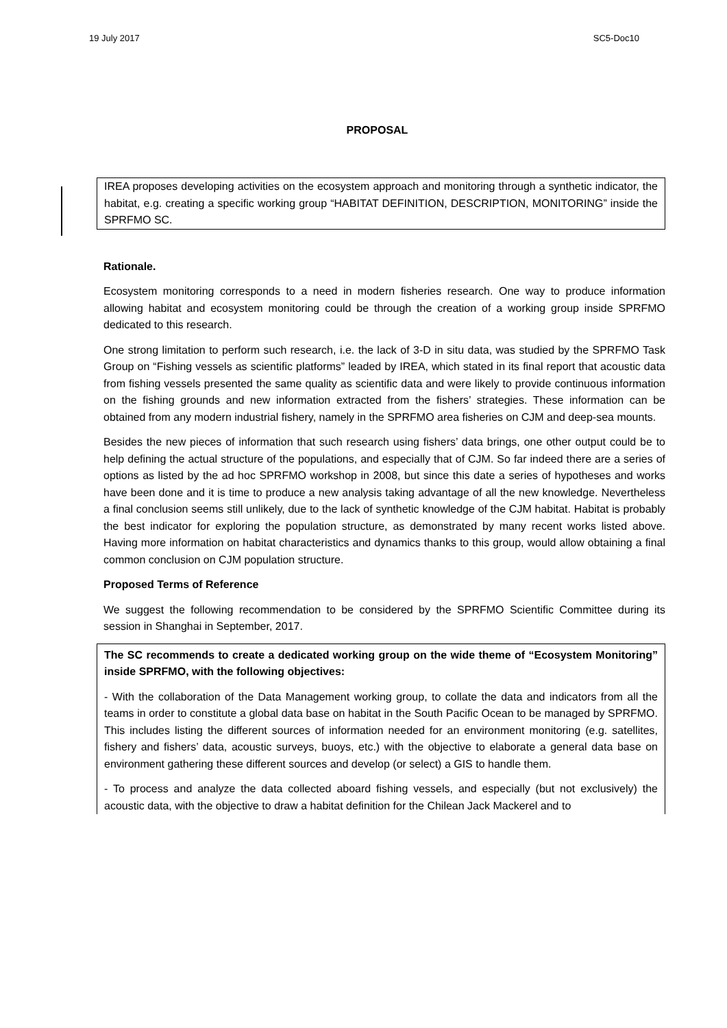19 July 2017 SC5-Doc10
PROPOSAL
IREA proposes developing activities on the ecosystem approach and monitoring through a synthetic indicator, the habitat, e.g. creating a specific working group “HABITAT DEFINITION, DESCRIPTION, MONITORING” inside the SPRFMO SC.
Rationale.
Ecosystem monitoring corresponds to a need in modern fisheries research. One way to produce information allowing habitat and ecosystem monitoring could be through the creation of a working group inside SPRFMO dedicated to this research.
One strong limitation to perform such research, i.e. the lack of 3-D in situ data, was studied by the SPRFMO Task Group on “Fishing vessels as scientific platforms” leaded by IREA, which stated in its final report that acoustic data from fishing vessels presented the same quality as scientific data and were likely to provide continuous information on the fishing grounds and new information extracted from the fishers’ strategies. These information can be obtained from any modern industrial fishery, namely in the SPRFMO area fisheries on CJM and deep-sea mounts.
Besides the new pieces of information that such research using fishers’ data brings, one other output could be to help defining the actual structure of the populations, and especially that of CJM. So far indeed there are a series of options as listed by the ad hoc SPRFMO workshop in 2008, but since this date a series of hypotheses and works have been done and it is time to produce a new analysis taking advantage of all the new knowledge. Nevertheless a final conclusion seems still unlikely, due to the lack of synthetic knowledge of the CJM habitat. Habitat is probably the best indicator for exploring the population structure, as demonstrated by many recent works listed above. Having more information on habitat characteristics and dynamics thanks to this group, would allow obtaining a final common conclusion on CJM population structure.
Proposed Terms of Reference
We suggest the following recommendation to be considered by the SPRFMO Scientific Committee during its session in Shanghai in September, 2017.
The SC recommends to create a dedicated working group on the wide theme of “Ecosystem Monitoring” inside SPRFMO, with the following objectives:
- With the collaboration of the Data Management working group, to collate the data and indicators from all the teams in order to constitute a global data base on habitat in the South Pacific Ocean to be managed by SPRFMO. This includes listing the different sources of information needed for an environment monitoring (e.g. satellites, fishery and fishers’ data, acoustic surveys, buoys, etc.) with the objective to elaborate a general data base on environment gathering these different sources and develop (or select) a GIS to handle them.
- To process and analyze the data collected aboard fishing vessels, and especially (but not exclusively) the acoustic data, with the objective to draw a habitat definition for the Chilean Jack Mackerel and to